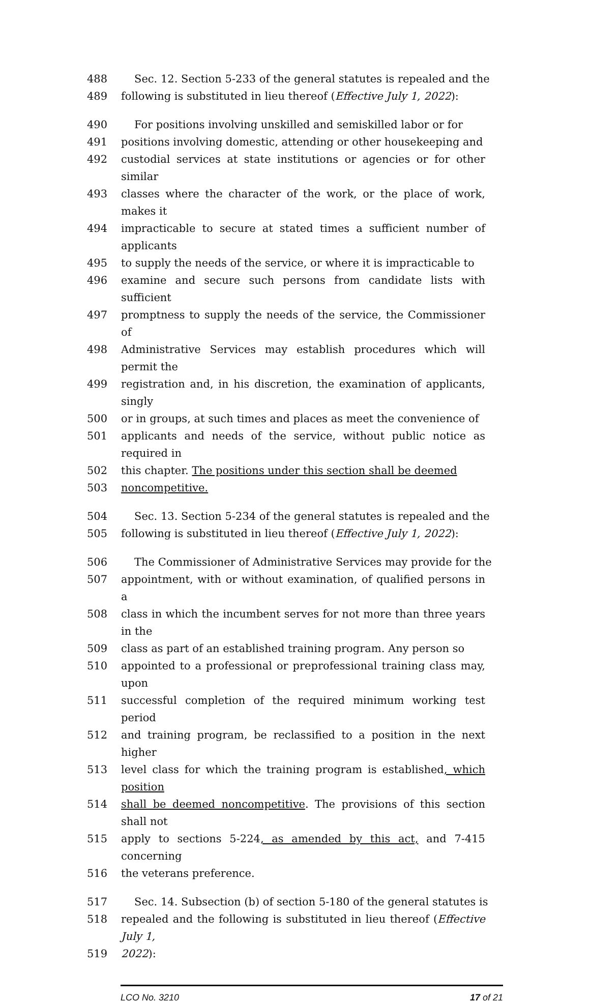488 Sec. 12. Section 5-233 of the general statutes is repealed and the
489 following is substituted in lieu thereof (Effective July 1, 2022):
490 For positions involving unskilled and semiskilled labor or for
491 positions involving domestic, attending or other housekeeping and
492 custodial services at state institutions or agencies or for other similar
493 classes where the character of the work, or the place of work, makes it
494 impracticable to secure at stated times a sufficient number of applicants
495 to supply the needs of the service, or where it is impracticable to
496 examine and secure such persons from candidate lists with sufficient
497 promptness to supply the needs of the service, the Commissioner of
498 Administrative Services may establish procedures which will permit the
499 registration and, in his discretion, the examination of applicants, singly
500 or in groups, at such times and places as meet the convenience of
501 applicants and needs of the service, without public notice as required in
502 this chapter. The positions under this section shall be deemed
503 noncompetitive.
504 Sec. 13. Section 5-234 of the general statutes is repealed and the
505 following is substituted in lieu thereof (Effective July 1, 2022):
506 The Commissioner of Administrative Services may provide for the
507 appointment, with or without examination, of qualified persons in a
508 class in which the incumbent serves for not more than three years in the
509 class as part of an established training program. Any person so
510 appointed to a professional or preprofessional training class may, upon
511 successful completion of the required minimum working test period
512 and training program, be reclassified to a position in the next higher
513 level class for which the training program is established, which position
514 shall be deemed noncompetitive. The provisions of this section shall not
515 apply to sections 5-224, as amended by this act, and 7-415 concerning
516 the veterans preference.
517 Sec. 14. Subsection (b) of section 5-180 of the general statutes is
518 repealed and the following is substituted in lieu thereof (Effective July 1,
519 2022):
LCO No. 3210 17 of 21